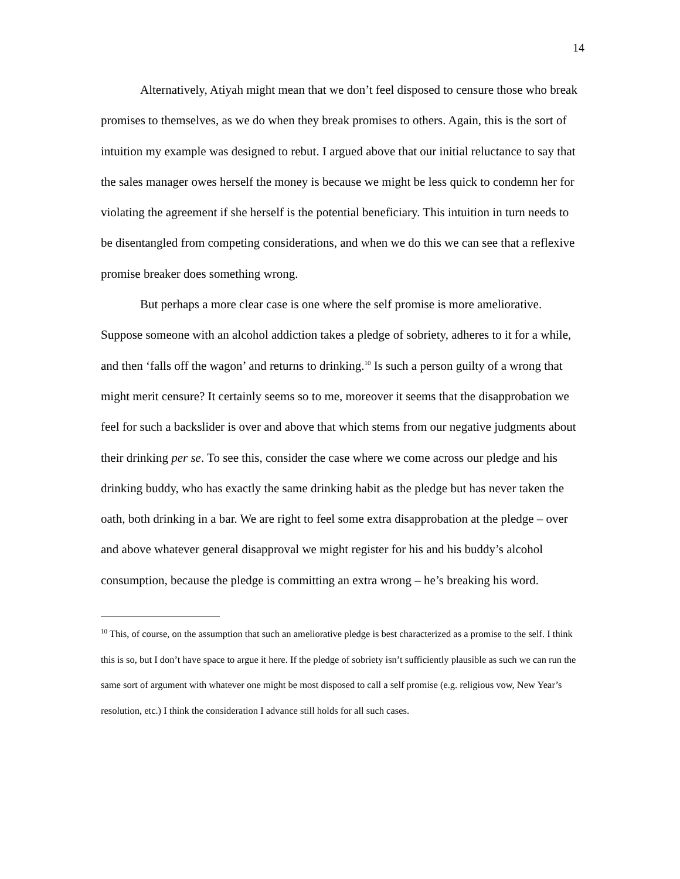14
Alternatively, Atiyah might mean that we don’t feel disposed to censure those who break promises to themselves, as we do when they break promises to others. Again, this is the sort of intuition my example was designed to rebut. I argued above that our initial reluctance to say that the sales manager owes herself the money is because we might be less quick to condemn her for violating the agreement if she herself is the potential beneficiary. This intuition in turn needs to be disentangled from competing considerations, and when we do this we can see that a reflexive promise breaker does something wrong.
But perhaps a more clear case is one where the self promise is more ameliorative. Suppose someone with an alcohol addiction takes a pledge of sobriety, adheres to it for a while, and then ‘falls off the wagon’ and returns to drinking.<sup>10</sup> Is such a person guilty of a wrong that might merit censure? It certainly seems so to me, moreover it seems that the disapprobation we feel for such a backslider is over and above that which stems from our negative judgments about their drinking per se. To see this, consider the case where we come across our pledge and his drinking buddy, who has exactly the same drinking habit as the pledge but has never taken the oath, both drinking in a bar. We are right to feel some extra disapprobation at the pledge – over and above whatever general disapproval we might register for his and his buddy’s alcohol consumption, because the pledge is committing an extra wrong – he’s breaking his word.
<sup>10</sup> This, of course, on the assumption that such an ameliorative pledge is best characterized as a promise to the self. I think this is so, but I don’t have space to argue it here. If the pledge of sobriety isn’t sufficiently plausible as such we can run the same sort of argument with whatever one might be most disposed to call a self promise (e.g. religious vow, New Year’s resolution, etc.) I think the consideration I advance still holds for all such cases.